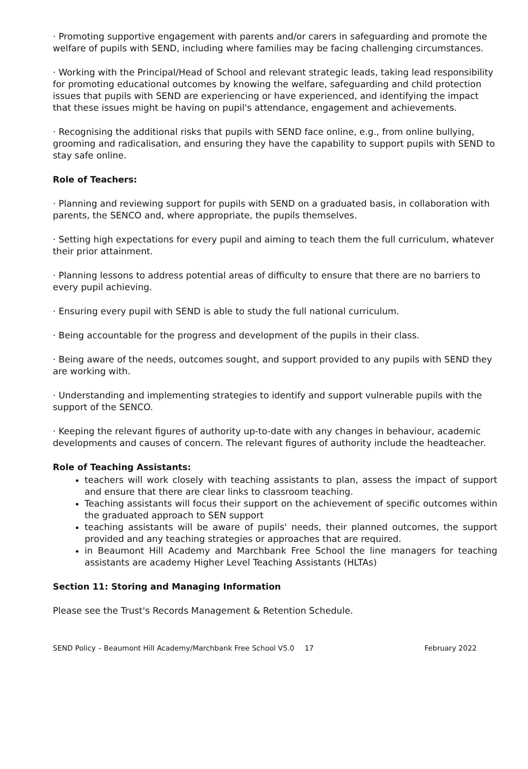· Promoting supportive engagement with parents and/or carers in safeguarding and promote the welfare of pupils with SEND, including where families may be facing challenging circumstances.
· Working with the Principal/Head of School and relevant strategic leads, taking lead responsibility for promoting educational outcomes by knowing the welfare, safeguarding and child protection issues that pupils with SEND are experiencing or have experienced, and identifying the impact that these issues might be having on pupil's attendance, engagement and achievements.
· Recognising the additional risks that pupils with SEND face online, e.g., from online bullying, grooming and radicalisation, and ensuring they have the capability to support pupils with SEND to stay safe online.
Role of Teachers:
· Planning and reviewing support for pupils with SEND on a graduated basis, in collaboration with parents, the SENCO and, where appropriate, the pupils themselves.
· Setting high expectations for every pupil and aiming to teach them the full curriculum, whatever their prior attainment.
· Planning lessons to address potential areas of difficulty to ensure that there are no barriers to every pupil achieving.
· Ensuring every pupil with SEND is able to study the full national curriculum.
· Being accountable for the progress and development of the pupils in their class.
· Being aware of the needs, outcomes sought, and support provided to any pupils with SEND they are working with.
· Understanding and implementing strategies to identify and support vulnerable pupils with the support of the SENCO.
· Keeping the relevant figures of authority up-to-date with any changes in behaviour, academic developments and causes of concern. The relevant figures of authority include the headteacher.
Role of Teaching Assistants:
teachers will work closely with teaching assistants to plan, assess the impact of support and ensure that there are clear links to classroom teaching.
Teaching assistants will focus their support on the achievement of specific outcomes within the graduated approach to SEN support
teaching assistants will be aware of pupils' needs, their planned outcomes, the support provided and any teaching strategies or approaches that are required.
in Beaumont Hill Academy and Marchbank Free School the line managers for teaching assistants are academy Higher Level Teaching Assistants (HLTAs)
Section 11: Storing and Managing Information
Please see the Trust's Records Management & Retention Schedule.
SEND Policy – Beaumont Hill Academy/Marchbank Free School V5.0 17 February 2022